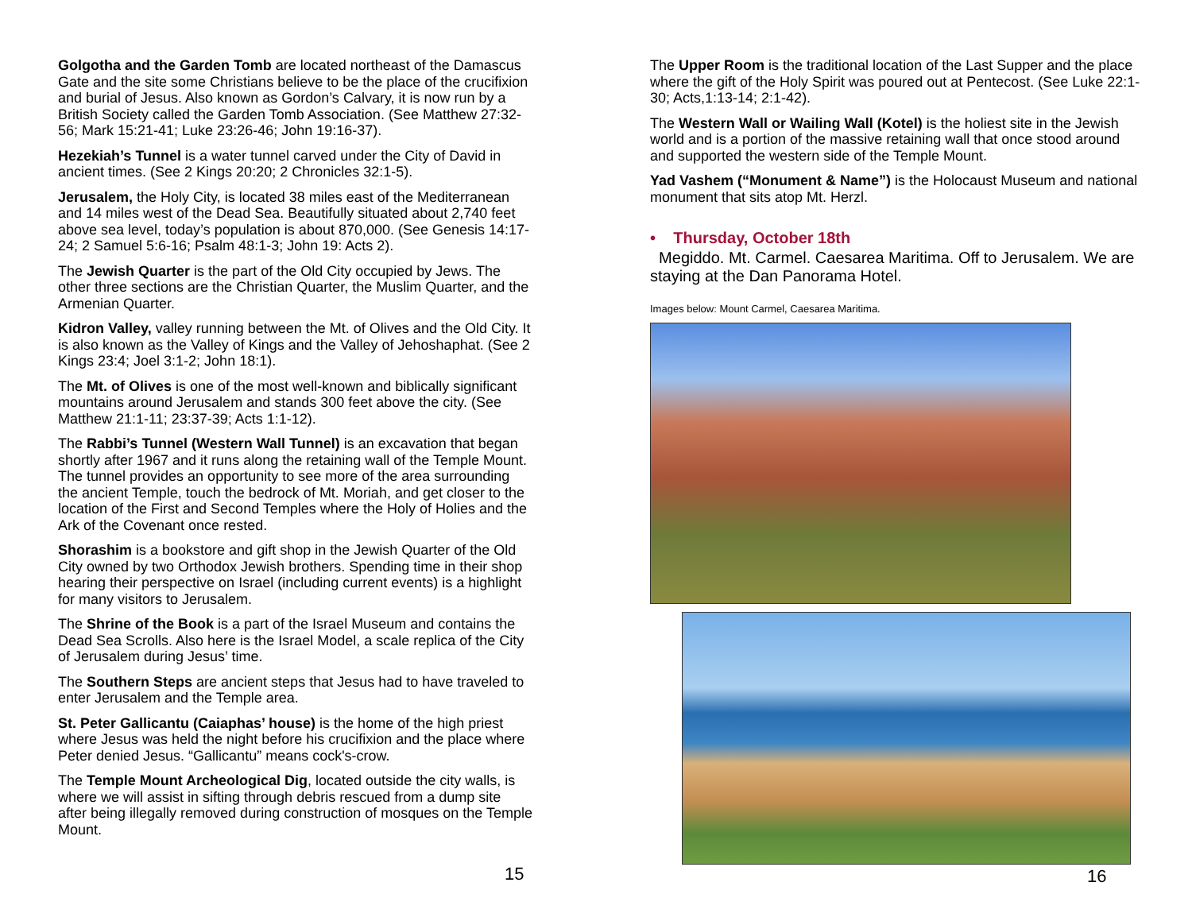Golgotha and the Garden Tomb are located northeast of the Damascus Gate and the site some Christians believe to be the place of the crucifixion and burial of Jesus. Also known as Gordon’s Calvary, it is now run by a British Society called the Garden Tomb Association. (See Matthew 27:32-56; Mark 15:21-41; Luke 23:26-46; John 19:16-37).
Hezekiah’s Tunnel is a water tunnel carved under the City of David in ancient times. (See 2 Kings 20:20; 2 Chronicles 32:1-5).
Jerusalem, the Holy City, is located 38 miles east of the Mediterranean and 14 miles west of the Dead Sea. Beautifully situated about 2,740 feet above sea level, today’s population is about 870,000. (See Genesis 14:17-24; 2 Samuel 5:6-16; Psalm 48:1-3; John 19: Acts 2).
The Jewish Quarter is the part of the Old City occupied by Jews. The other three sections are the Christian Quarter, the Muslim Quarter, and the Armenian Quarter.
Kidron Valley, valley running between the Mt. of Olives and the Old City. It is also known as the Valley of Kings and the Valley of Jehoshaphat. (See 2 Kings 23:4; Joel 3:1-2; John 18:1).
The Mt. of Olives is one of the most well-known and biblically significant mountains around Jerusalem and stands 300 feet above the city. (See Matthew 21:1-11; 23:37-39; Acts 1:1-12).
The Rabbi’s Tunnel (Western Wall Tunnel) is an excavation that began shortly after 1967 and it runs along the retaining wall of the Temple Mount. The tunnel provides an opportunity to see more of the area surrounding the ancient Temple, touch the bedrock of Mt. Moriah, and get closer to the location of the First and Second Temples where the Holy of Holies and the Ark of the Covenant once rested.
Shorashim is a bookstore and gift shop in the Jewish Quarter of the Old City owned by two Orthodox Jewish brothers. Spending time in their shop hearing their perspective on Israel (including current events) is a highlight for many visitors to Jerusalem.
The Shrine of the Book is a part of the Israel Museum and contains the Dead Sea Scrolls. Also here is the Israel Model, a scale replica of the City of Jerusalem during Jesus’ time.
The Southern Steps are ancient steps that Jesus had to have traveled to enter Jerusalem and the Temple area.
St. Peter Gallicantu (Caiaphas’ house) is the home of the high priest where Jesus was held the night before his crucifixion and the place where Peter denied Jesus. “Gallicantu” means cock's-crow.
The Temple Mount Archeological Dig, located outside the city walls, is where we will assist in sifting through debris rescued from a dump site after being illegally removed during construction of mosques on the Temple Mount.
15
The Upper Room is the traditional location of the Last Supper and the place where the gift of the Holy Spirit was poured out at Pentecost. (See Luke 22:1-30; Acts,1:13-14; 2:1-42).
The Western Wall or Wailing Wall (Kotel) is the holiest site in the Jewish world and is a portion of the massive retaining wall that once stood around and supported the western side of the Temple Mount.
Yad Vashem (“Monument & Name”) is the Holocaust Museum and national monument that sits atop Mt. Herzl.
• Thursday, October 18th
Megiddo. Mt. Carmel. Caesarea Maritima. Off to Jerusalem. We are staying at the Dan Panorama Hotel.
Images below: Mount Carmel, Caesarea Maritima.
16